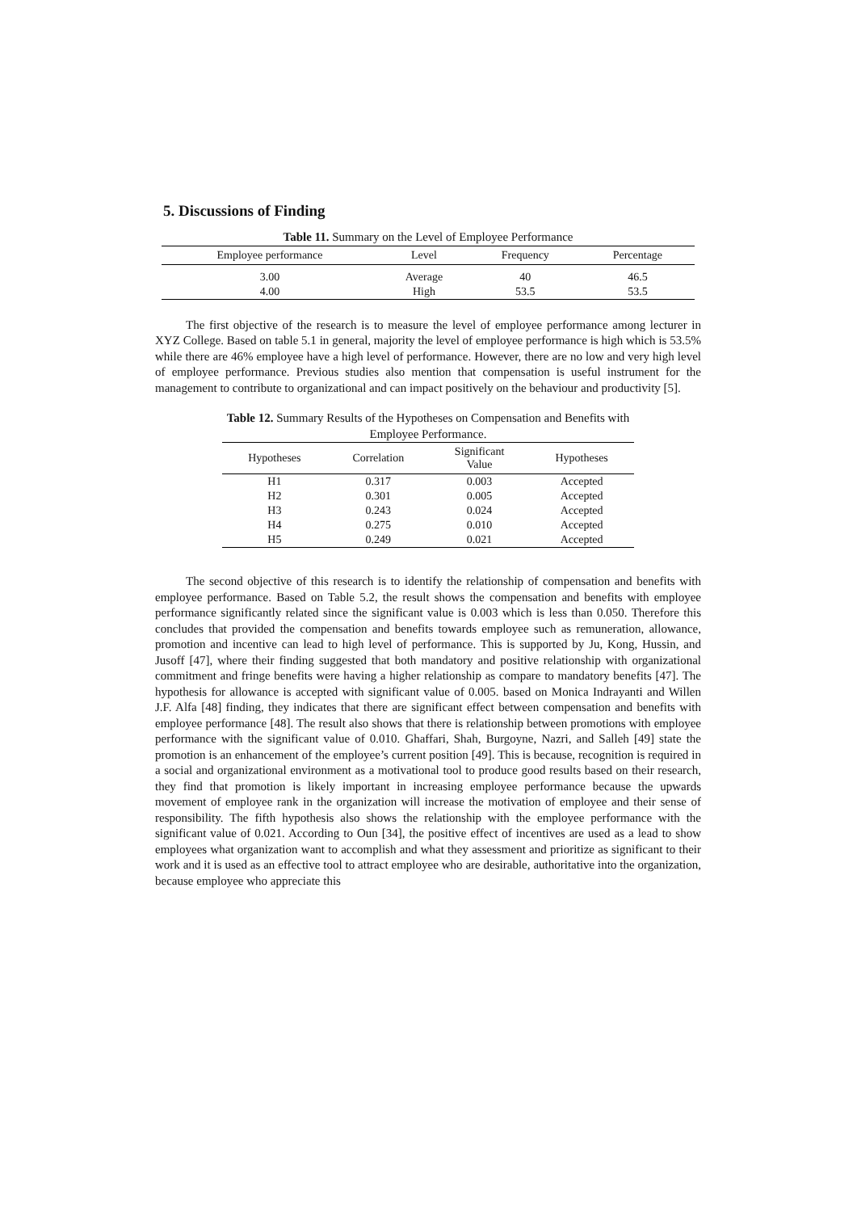5. Discussions of Finding
Table 11. Summary on the Level of Employee Performance
| Employee performance | Level | Frequency | Percentage |
| --- | --- | --- | --- |
| 3.00 | Average | 40 | 46.5 |
| 4.00 | High | 53.5 | 53.5 |
The first objective of the research is to measure the level of employee performance among lecturer in XYZ College. Based on table 5.1 in general, majority the level of employee performance is high which is 53.5% while there are 46% employee have a high level of performance. However, there are no low and very high level of employee performance. Previous studies also mention that compensation is useful instrument for the management to contribute to organizational and can impact positively on the behaviour and productivity [5].
Table 12. Summary Results of the Hypotheses on Compensation and Benefits with
Employee Performance.
| Hypotheses | Correlation | Significant Value | Hypotheses |
| --- | --- | --- | --- |
| H1 | 0.317 | 0.003 | Accepted |
| H2 | 0.301 | 0.005 | Accepted |
| H3 | 0.243 | 0.024 | Accepted |
| H4 | 0.275 | 0.010 | Accepted |
| H5 | 0.249 | 0.021 | Accepted |
The second objective of this research is to identify the relationship of compensation and benefits with employee performance. Based on Table 5.2, the result shows the compensation and benefits with employee performance significantly related since the significant value is 0.003 which is less than 0.050. Therefore this concludes that provided the compensation and benefits towards employee such as remuneration, allowance, promotion and incentive can lead to high level of performance. This is supported by Ju, Kong, Hussin, and Jusoff [47], where their finding suggested that both mandatory and positive relationship with organizational commitment and fringe benefits were having a higher relationship as compare to mandatory benefits [47]. The hypothesis for allowance is accepted with significant value of 0.005. based on Monica Indrayanti and Willen J.F. Alfa [48] finding, they indicates that there are significant effect between compensation and benefits with employee performance [48]. The result also shows that there is relationship between promotions with employee performance with the significant value of 0.010. Ghaffari, Shah, Burgoyne, Nazri, and Salleh [49] state the promotion is an enhancement of the employee’s current position [49]. This is because, recognition is required in a social and organizational environment as a motivational tool to produce good results based on their research, they find that promotion is likely important in increasing employee performance because the upwards movement of employee rank in the organization will increase the motivation of employee and their sense of responsibility. The fifth hypothesis also shows the relationship with the employee performance with the significant value of 0.021. According to Oun [34], the positive effect of incentives are used as a lead to show employees what organization want to accomplish and what they assessment and prioritize as significant to their work and it is used as an effective tool to attract employee who are desirable, authoritative into the organization, because employee who appreciate this